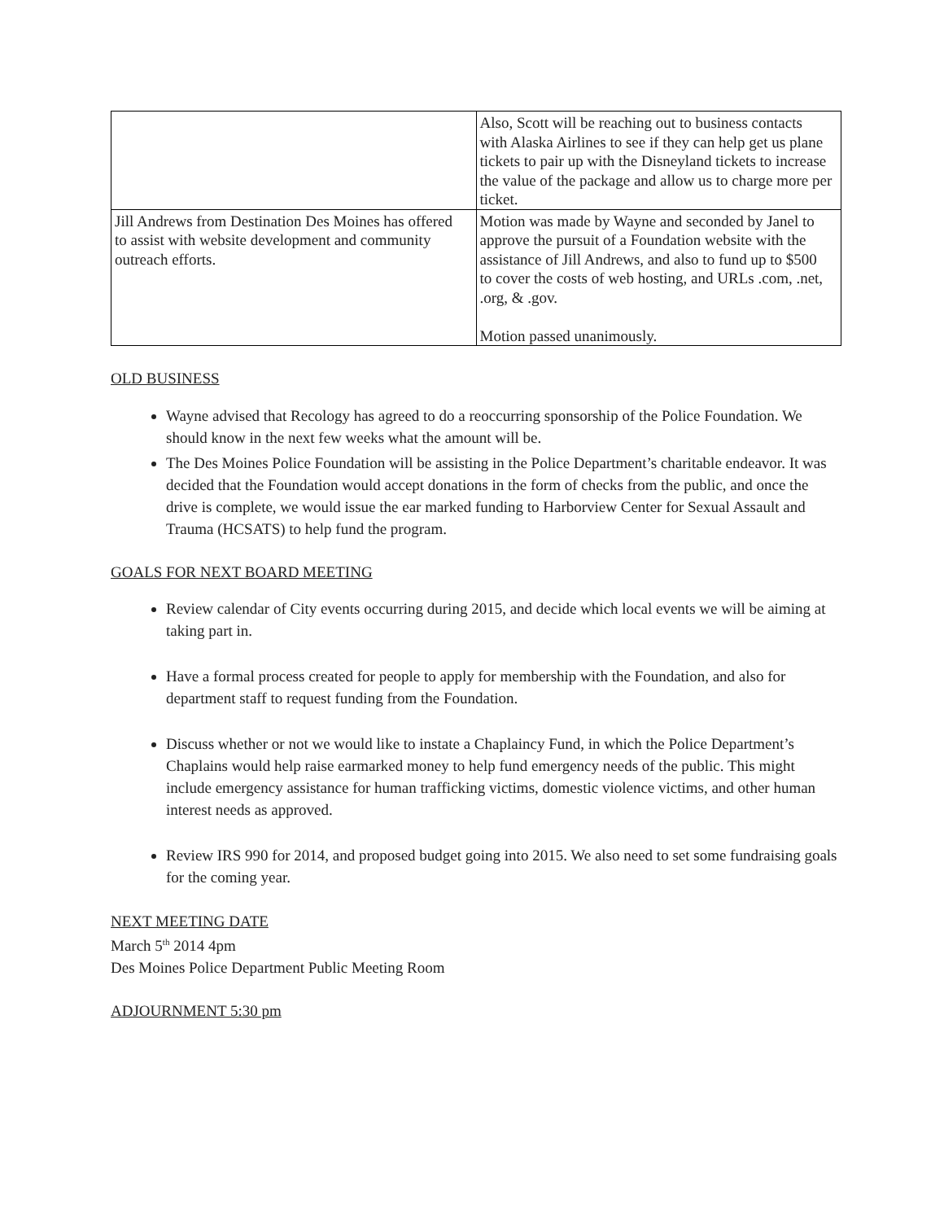| | Also, Scott will be reaching out to business contacts with Alaska Airlines to see if they can help get us plane tickets to pair up with the Disneyland tickets to increase the value of the package and allow us to charge more per ticket. |
| Jill Andrews from Destination Des Moines has offered to assist with website development and community outreach efforts. | Motion was made by Wayne and seconded by Janel to approve the pursuit of a Foundation website with the assistance of Jill Andrews, and also to fund up to $500 to cover the costs of web hosting, and URLs .com, .net, .org, & .gov. Motion passed unanimously. |
OLD BUSINESS
Wayne advised that Recology has agreed to do a reoccurring sponsorship of the Police Foundation. We should know in the next few weeks what the amount will be.
The Des Moines Police Foundation will be assisting in the Police Department’s charitable endeavor. It was decided that the Foundation would accept donations in the form of checks from the public, and once the drive is complete, we would issue the ear marked funding to Harborview Center for Sexual Assault and Trauma (HCSATS) to help fund the program.
GOALS FOR NEXT BOARD MEETING
Review calendar of City events occurring during 2015, and decide which local events we will be aiming at taking part in.
Have a formal process created for people to apply for membership with the Foundation, and also for department staff to request funding from the Foundation.
Discuss whether or not we would like to instate a Chaplaincy Fund, in which the Police Department’s Chaplains would help raise earmarked money to help fund emergency needs of the public. This might include emergency assistance for human trafficking victims, domestic violence victims, and other human interest needs as approved.
Review IRS 990 for 2014, and proposed budget going into 2015. We also need to set some fundraising goals for the coming year.
NEXT MEETING DATE
March 5<sup>th</sup> 2014 4pm
Des Moines Police Department Public Meeting Room
ADJOURNMENT 5:30 pm